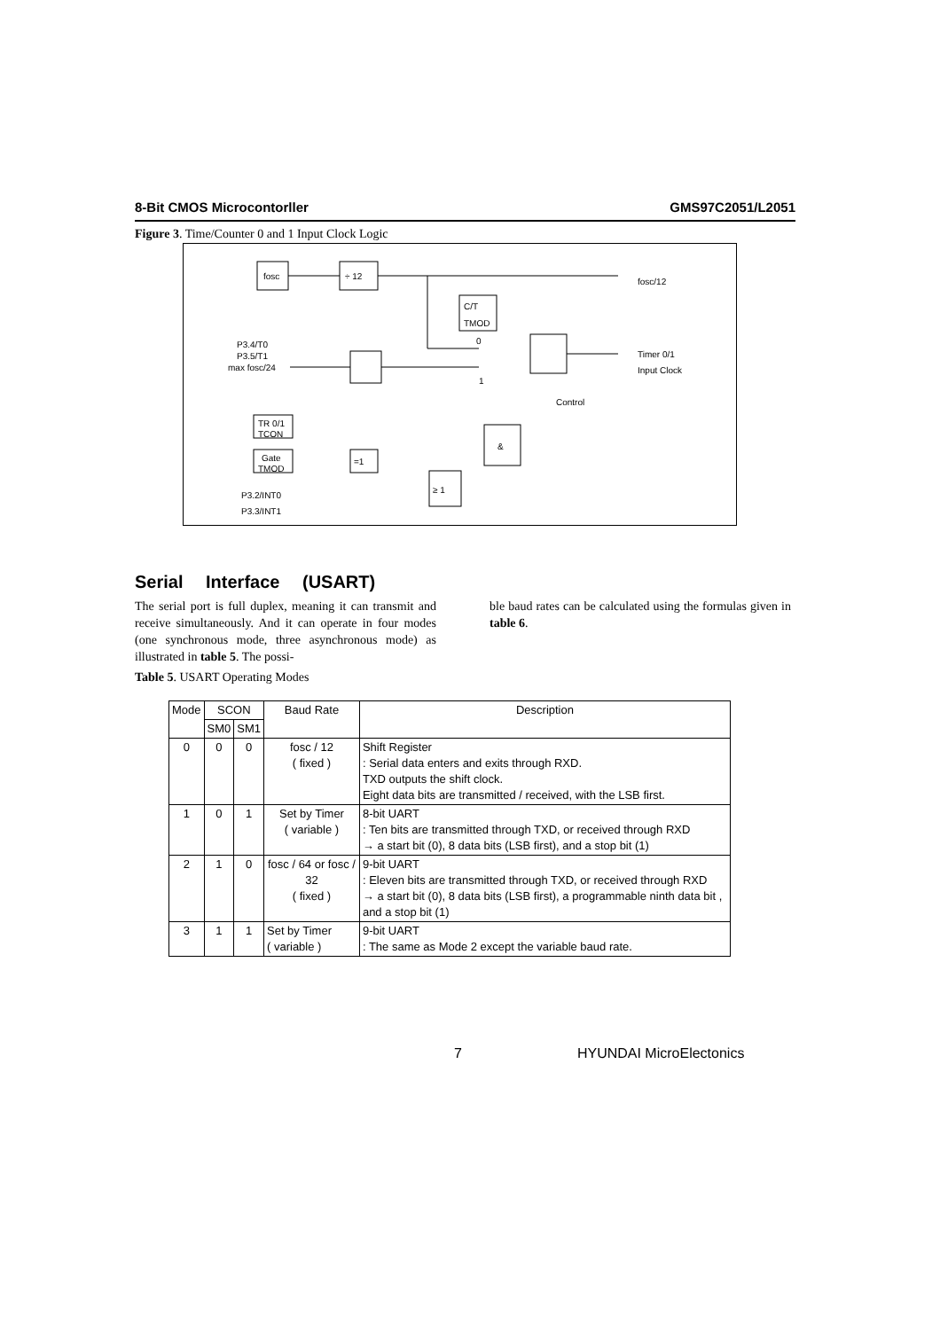8-Bit CMOS Microcontorller GMS97C2051/L2051
Figure 3. Time/Counter 0 and 1 Input Clock Logic
fosc
÷ 12
fosc/12
C/T
TMOD
0
1
P3.4/T0
P3.5/T1
max fosc/24
Timer 0/1
Input Clock
Control
TR 0/1
TCON
&
Gate
TMOD
=1
≥ 1
P3.2/INT0
P3.3/INT1
Serial Interface (USART)
The serial port is full duplex, meaning it can transmit and receive simultaneously. And it can operate in four modes (one synchronous mode, three asynchronous mode) as illustrated in table 5. The possi-
ble baud rates can be calculated using the formulas given in table 6.
Table 5. USART Operating Modes
| Mode | SCON | | Baud Rate | Description |
| --- | --- | --- | --- | --- |
| | SM0 | SM1 | | |
| 0 | 0 | 0 | fosc / 12 ( fixed ) | Shift Register : Serial data enters and exits through RXD. TXD outputs the shift clock. Eight data bits are transmitted / received, with the LSB first. |
| 1 | 0 | 1 | Set by Timer ( variable ) | 8-bit UART : Ten bits are transmitted through TXD, or received through RXD → a start bit (0), 8 data bits (LSB first), and a stop bit (1) |
| 2 | 1 | 0 | fosc / 64 or fosc / 32 ( fixed ) | 9-bit UART : Eleven bits are transmitted through TXD, or received through RXD → a start bit (0), 8 data bits (LSB first), a programmable ninth data bit , and a stop bit (1) |
| 3 | 1 | 1 | Set by Timer ( variable ) | 9-bit UART : The same as Mode 2 except the variable baud rate. |
7 HYUNDAI MicroElectonics